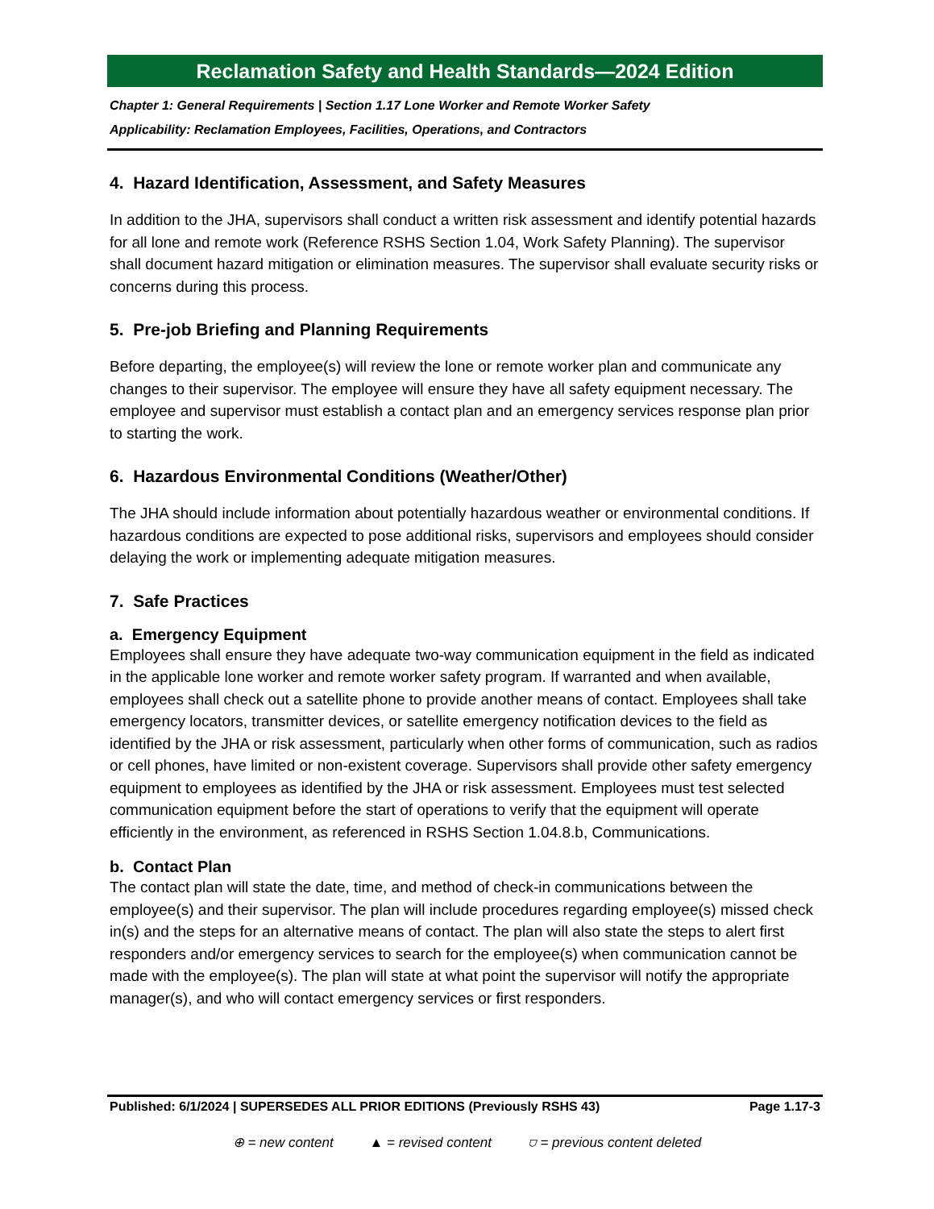Reclamation Safety and Health Standards—2024 Edition
Chapter 1: General Requirements | Section 1.17 Lone Worker and Remote Worker Safety
Applicability: Reclamation Employees, Facilities, Operations, and Contractors
4. Hazard Identification, Assessment, and Safety Measures
In addition to the JHA, supervisors shall conduct a written risk assessment and identify potential hazards for all lone and remote work (Reference RSHS Section 1.04, Work Safety Planning). The supervisor shall document hazard mitigation or elimination measures. The supervisor shall evaluate security risks or concerns during this process.
5. Pre-job Briefing and Planning Requirements
Before departing, the employee(s) will review the lone or remote worker plan and communicate any changes to their supervisor. The employee will ensure they have all safety equipment necessary. The employee and supervisor must establish a contact plan and an emergency services response plan prior to starting the work.
6. Hazardous Environmental Conditions (Weather/Other)
The JHA should include information about potentially hazardous weather or environmental conditions. If hazardous conditions are expected to pose additional risks, supervisors and employees should consider delaying the work or implementing adequate mitigation measures.
7. Safe Practices
a. Emergency Equipment
Employees shall ensure they have adequate two-way communication equipment in the field as indicated in the applicable lone worker and remote worker safety program. If warranted and when available, employees shall check out a satellite phone to provide another means of contact. Employees shall take emergency locators, transmitter devices, or satellite emergency notification devices to the field as identified by the JHA or risk assessment, particularly when other forms of communication, such as radios or cell phones, have limited or non-existent coverage. Supervisors shall provide other safety emergency equipment to employees as identified by the JHA or risk assessment. Employees must test selected communication equipment before the start of operations to verify that the equipment will operate efficiently in the environment, as referenced in RSHS Section 1.04.8.b, Communications.
b. Contact Plan
The contact plan will state the date, time, and method of check-in communications between the employee(s) and their supervisor. The plan will include procedures regarding employee(s) missed check in(s) and the steps for an alternative means of contact. The plan will also state the steps to alert first responders and/or emergency services to search for the employee(s) when communication cannot be made with the employee(s). The plan will state at what point the supervisor will notify the appropriate manager(s), and who will contact emergency services or first responders.
Published: 6/1/2024 | SUPERSEDES ALL PRIOR EDITIONS (Previously RSHS 43) Page 1.17-3
⊕ = new content ▲ = revised content ⛉ = previous content deleted